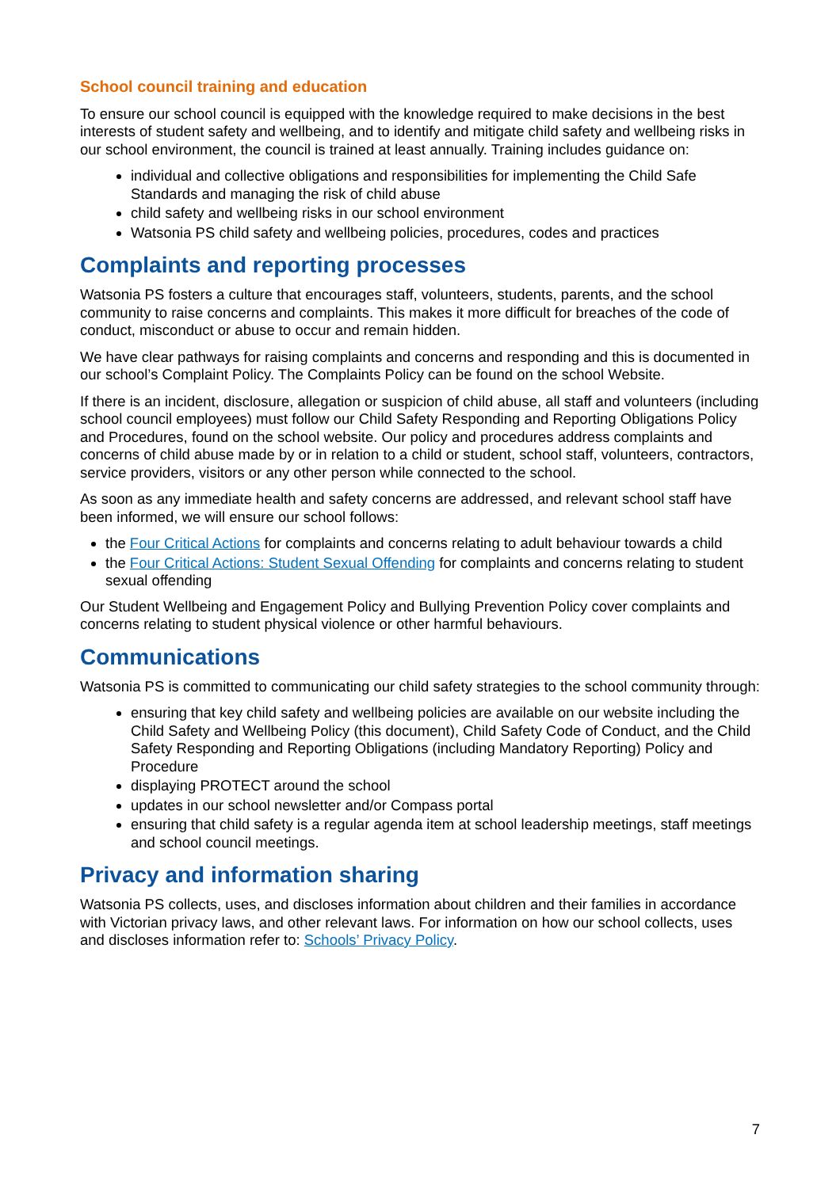School council training and education
To ensure our school council is equipped with the knowledge required to make decisions in the best interests of student safety and wellbeing, and to identify and mitigate child safety and wellbeing risks in our school environment, the council is trained at least annually. Training includes guidance on:
individual and collective obligations and responsibilities for implementing the Child Safe Standards and managing the risk of child abuse
child safety and wellbeing risks in our school environment
Watsonia PS child safety and wellbeing policies, procedures, codes and practices
Complaints and reporting processes
Watsonia PS fosters a culture that encourages staff, volunteers, students, parents, and the school community to raise concerns and complaints. This makes it more difficult for breaches of the code of conduct, misconduct or abuse to occur and remain hidden.
We have clear pathways for raising complaints and concerns and responding and this is documented in our school’s Complaint Policy. The Complaints Policy can be found on the school Website.
If there is an incident, disclosure, allegation or suspicion of child abuse, all staff and volunteers (including school council employees) must follow our Child Safety Responding and Reporting Obligations Policy and Procedures, found on the school website. Our policy and procedures address complaints and concerns of child abuse made by or in relation to a child or student, school staff, volunteers, contractors, service providers, visitors or any other person while connected to the school.
As soon as any immediate health and safety concerns are addressed, and relevant school staff have been informed, we will ensure our school follows:
the Four Critical Actions for complaints and concerns relating to adult behaviour towards a child
the Four Critical Actions: Student Sexual Offending for complaints and concerns relating to student sexual offending
Our Student Wellbeing and Engagement Policy and Bullying Prevention Policy cover complaints and concerns relating to student physical violence or other harmful behaviours.
Communications
Watsonia PS is committed to communicating our child safety strategies to the school community through:
ensuring that key child safety and wellbeing policies are available on our website including the Child Safety and Wellbeing Policy (this document), Child Safety Code of Conduct, and the Child Safety Responding and Reporting Obligations (including Mandatory Reporting) Policy and Procedure
displaying PROTECT around the school
updates in our school newsletter and/or Compass portal
ensuring that child safety is a regular agenda item at school leadership meetings, staff meetings and school council meetings.
Privacy and information sharing
Watsonia PS collects, uses, and discloses information about children and their families in accordance with Victorian privacy laws, and other relevant laws. For information on how our school collects, uses and discloses information refer to: Schools’ Privacy Policy.
7